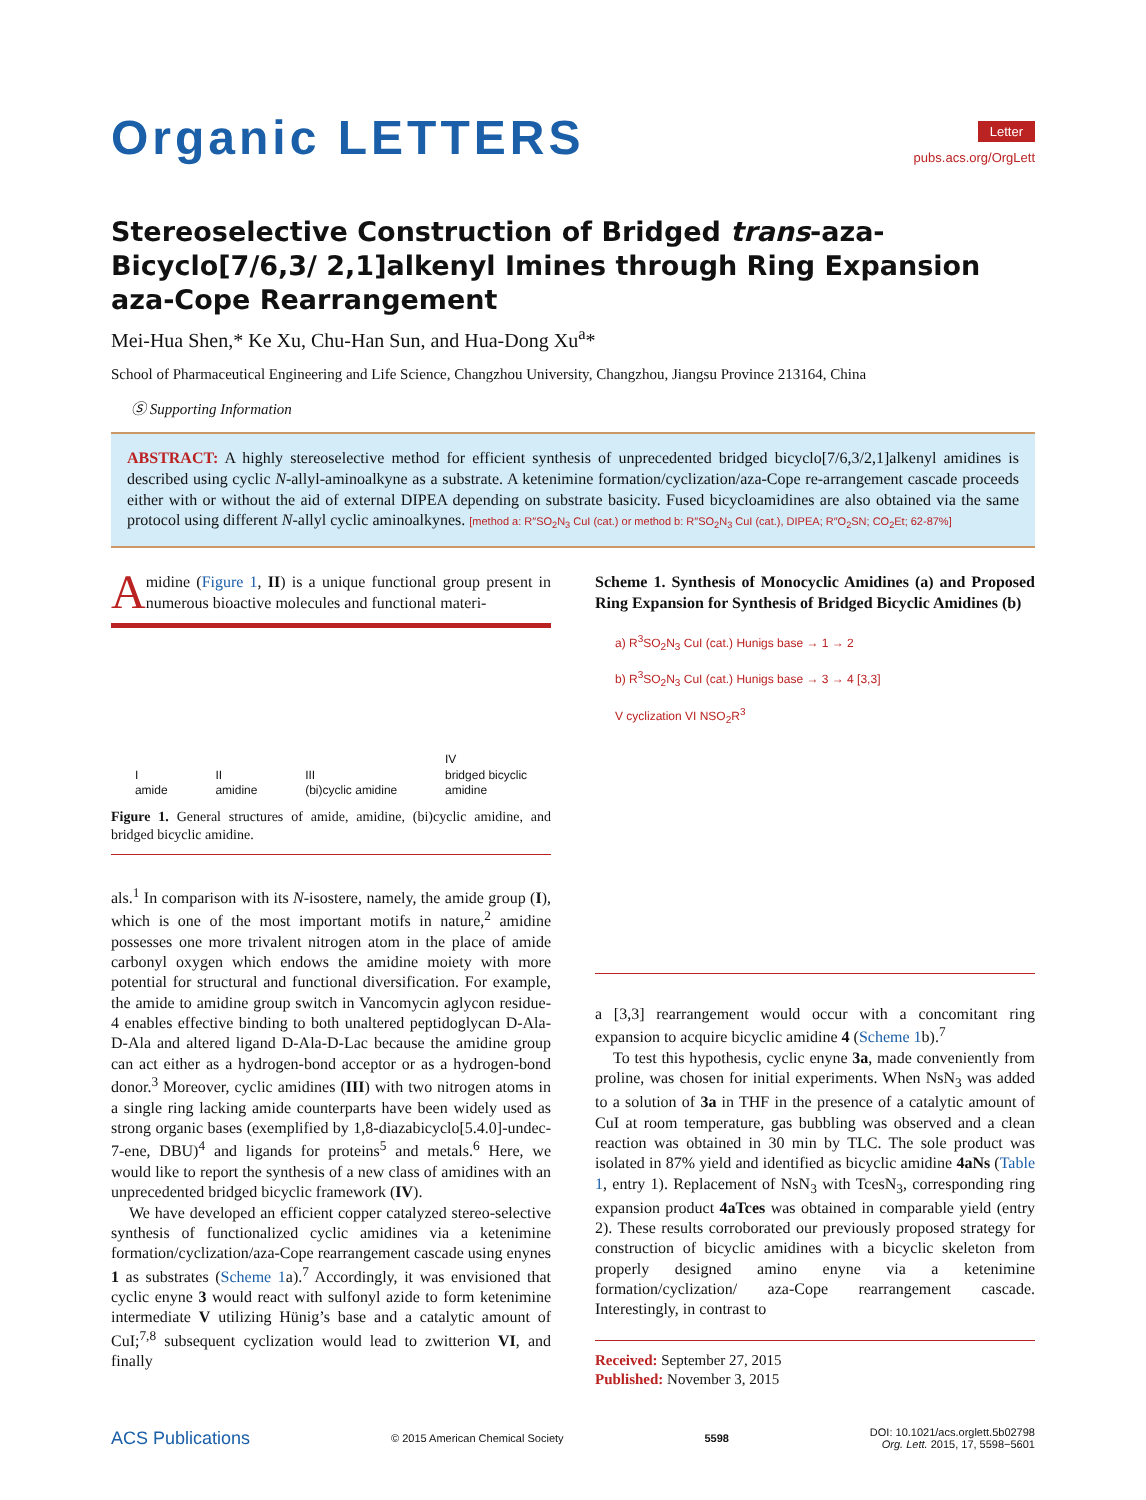Organic LETTERS
Letter
pubs.acs.org/OrgLett
Stereoselective Construction of Bridged trans-aza-Bicyclo[7/6,3/ 2,1]alkenyl Imines through Ring Expansion aza-Cope Rearrangement
Mei-Hua Shen,* Ke Xu, Chu-Han Sun, and Hua-Dong Xu<sup>a</sup>*
School of Pharmaceutical Engineering and Life Science, Changzhou University, Changzhou, Jiangsu Province 213164, China
Ⓢ Supporting Information
ABSTRACT: A highly stereoselective method for efficient synthesis of unprecedented bridged bicyclo[7/6,3/2,1]alkenyl amidines is described using cyclic N-allyl-aminoalkyne as a substrate. A ketenimine formation/cyclization/aza-Cope re-arrangement cascade proceeds either with or without the aid of external DIPEA depending on substrate basicity. Fused bicycloamidines are also obtained via the same protocol using different N-allyl cyclic aminoalkynes. [method a: R″SO<sub>2</sub>N<sub>3</sub> CuI (cat.) or method b: R″SO<sub>2</sub>N<sub>3</sub> CuI (cat.), DIPEA; R″O<sub>2</sub>SN; CO<sub>2</sub>Et; 62-87%]
Amidine (Figure 1, II) is a unique functional group present in numerous bioactive molecules and functional materi-
I
amide
II
amidine
III
(bi)cyclic amidine
IV
bridged bicyclic
amidine
Figure 1. General structures of amide, amidine, (bi)cyclic amidine, and bridged bicyclic amidine.
als.<sup>1</sup> In comparison with its N-isostere, namely, the amide group (I), which is one of the most important motifs in nature,<sup>2</sup> amidine possesses one more trivalent nitrogen atom in the place of amide carbonyl oxygen which endows the amidine moiety with more potential for structural and functional diversification. For example, the amide to amidine group switch in Vancomycin aglycon residue-4 enables effective binding to both unaltered peptidoglycan D-Ala-D-Ala and altered ligand D-Ala-D-Lac because the amidine group can act either as a hydrogen-bond acceptor or as a hydrogen-bond donor.<sup>3</sup> Moreover, cyclic amidines (III) with two nitrogen atoms in a single ring lacking amide counterparts have been widely used as strong organic bases (exemplified by 1,8-diazabicyclo[5.4.0]-undec-7-ene, DBU)<sup>4</sup> and ligands for proteins<sup>5</sup> and metals.<sup>6</sup> Here, we would like to report the synthesis of a new class of amidines with an unprecedented bridged bicyclic framework (IV).
We have developed an efficient copper catalyzed stereo-selective synthesis of functionalized cyclic amidines via a ketenimine formation/cyclization/aza-Cope rearrangement cascade using enynes 1 as substrates (Scheme 1a).<sup>7</sup> Accordingly, it was envisioned that cyclic enyne 3 would react with sulfonyl azide to form ketenimine intermediate V utilizing Hünig’s base and a catalytic amount of CuI;<sup>7,8</sup> subsequent cyclization would lead to zwitterion VI, and finally
Scheme 1. Synthesis of Monocyclic Amidines (a) and Proposed Ring Expansion for Synthesis of Bridged Bicyclic Amidines (b)
a) R<sup>3</sup>SO<sub>2</sub>N<sub>3</sub> CuI (cat.) Hunigs base → 1 → 2
b) R<sup>3</sup>SO<sub>2</sub>N<sub>3</sub> CuI (cat.) Hunigs base → 3 → 4 [3,3]
V cyclization VI NSO<sub>2</sub>R<sup>3</sup>
a [3,3] rearrangement would occur with a concomitant ring expansion to acquire bicyclic amidine 4 (Scheme 1b).<sup>7</sup>
To test this hypothesis, cyclic enyne 3a, made conveniently from proline, was chosen for initial experiments. When NsN<sub>3</sub> was added to a solution of 3a in THF in the presence of a catalytic amount of CuI at room temperature, gas bubbling was observed and a clean reaction was obtained in 30 min by TLC. The sole product was isolated in 87% yield and identified as bicyclic amidine 4aNs (Table 1, entry 1). Replacement of NsN<sub>3</sub> with TcesN<sub>3</sub>, corresponding ring expansion product 4aTces was obtained in comparable yield (entry 2). These results corroborated our previously proposed strategy for construction of bicyclic amidines with a bicyclic skeleton from properly designed amino enyne via a ketenimine formation/cyclization/ aza-Cope rearrangement cascade. Interestingly, in contrast to
Received: September 27, 2015
Published: November 3, 2015
ACS Publications © 2015 American Chemical Society 5598 DOI: 10.1021/acs.orglett.5b02798
Org. Lett. 2015, 17, 5598−5601